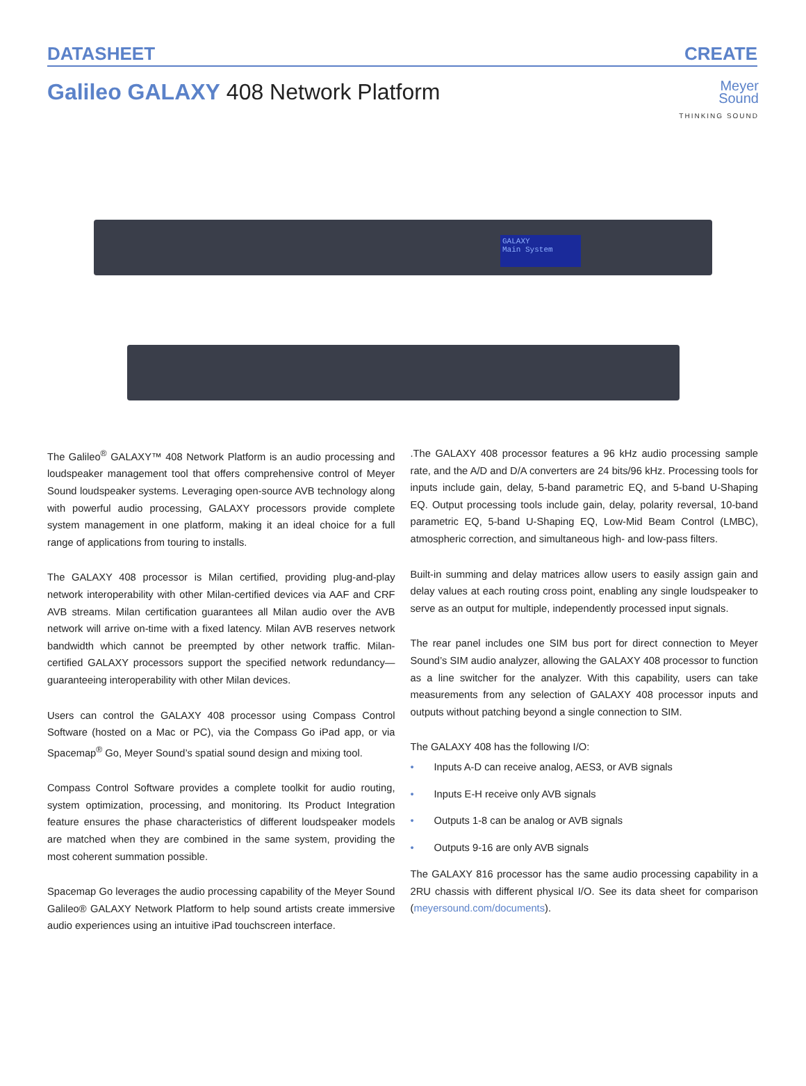DATASHEET CREATE
Galileo GALAXY 408 Network Platform
Meyer
Sound
THINKING SOUND
GALAXY
Main System
The Galileo<sup>®</sup> GALAXY™ 408 Network Platform is an audio processing and loudspeaker management tool that offers comprehensive control of Meyer Sound loudspeaker systems. Leveraging open-source AVB technology along with powerful audio processing, GALAXY processors provide complete system management in one platform, making it an ideal choice for a full range of applications from touring to installs.
The GALAXY 408 processor is Milan certified, providing plug-and-play network interoperability with other Milan-certified devices via AAF and CRF AVB streams. Milan certification guarantees all Milan audio over the AVB network will arrive on-time with a fixed latency. Milan AVB reserves network bandwidth which cannot be preempted by other network traffic. Milan-certified GALAXY processors support the specified network redundancy—guaranteeing interoperability with other Milan devices.
Users can control the GALAXY 408 processor using Compass Control Software (hosted on a Mac or PC), via the Compass Go iPad app, or via Spacemap<sup>®</sup> Go, Meyer Sound’s spatial sound design and mixing tool.
Compass Control Software provides a complete toolkit for audio routing, system optimization, processing, and monitoring. Its Product Integration feature ensures the phase characteristics of different loudspeaker models are matched when they are combined in the same system, providing the most coherent summation possible.
Spacemap Go leverages the audio processing capability of the Meyer Sound Galileo® GALAXY Network Platform to help sound artists create immersive audio experiences using an intuitive iPad touchscreen interface.
.The GALAXY 408 processor features a 96 kHz audio processing sample rate, and the A/D and D/A converters are 24 bits/96 kHz. Processing tools for inputs include gain, delay, 5-band parametric EQ, and 5-band U-Shaping EQ. Output processing tools include gain, delay, polarity reversal, 10-band parametric EQ, 5-band U-Shaping EQ, Low-Mid Beam Control (LMBC), atmospheric correction, and simultaneous high- and low-pass filters.
Built-in summing and delay matrices allow users to easily assign gain and delay values at each routing cross point, enabling any single loudspeaker to serve as an output for multiple, independently processed input signals.
The rear panel includes one SIM bus port for direct connection to Meyer Sound’s SIM audio analyzer, allowing the GALAXY 408 processor to function as a line switcher for the analyzer. With this capability, users can take measurements from any selection of GALAXY 408 processor inputs and outputs without patching beyond a single connection to SIM.
The GALAXY 408 has the following I/O:
• Inputs A-D can receive analog, AES3, or AVB signals
• Inputs E-H receive only AVB signals
• Outputs 1-8 can be analog or AVB signals
• Outputs 9-16 are only AVB signals
The GALAXY 816 processor has the same audio processing capability in a 2RU chassis with different physical I/O. See its data sheet for comparison (meyersound.com/documents).